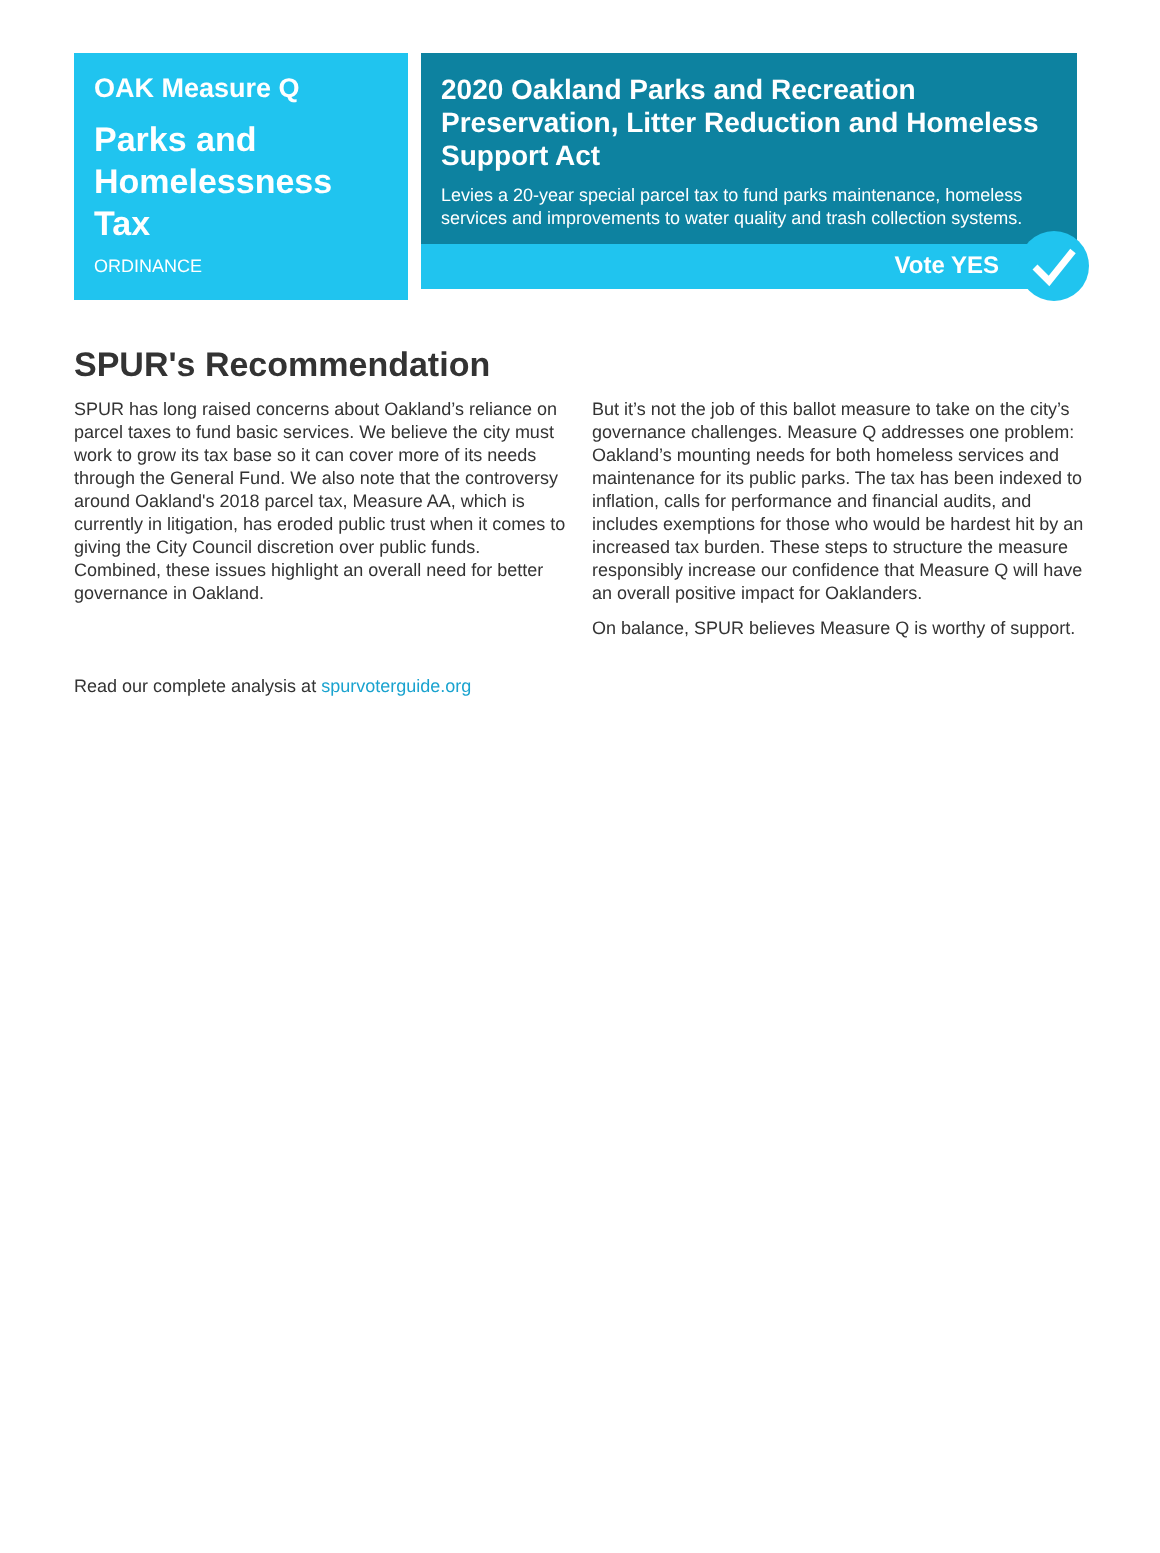OAK Measure Q
Parks and Homelessness Tax
ORDINANCE
2020 Oakland Parks and Recreation Preservation, Litter Reduction and Homeless Support Act
Levies a 20-year special parcel tax to fund parks maintenance, homeless services and improvements to water quality and trash collection systems.
Vote YES
SPUR's Recommendation
SPUR has long raised concerns about Oakland’s reliance on parcel taxes to fund basic services. We believe the city must work to grow its tax base so it can cover more of its needs through the General Fund. We also note that the controversy around Oakland's 2018 parcel tax, Measure AA, which is currently in litigation, has eroded public trust when it comes to giving the City Council discretion over public funds. Combined, these issues highlight an overall need for better governance in Oakland.
But it’s not the job of this ballot measure to take on the city’s governance challenges. Measure Q addresses one problem: Oakland’s mounting needs for both homeless services and maintenance for its public parks. The tax has been indexed to inflation, calls for performance and financial audits, and includes exemptions for those who would be hardest hit by an increased tax burden. These steps to structure the measure responsibly increase our confidence that Measure Q will have an overall positive impact for Oaklanders.
On balance, SPUR believes Measure Q is worthy of support.
Read our complete analysis at spurvoterguide.org